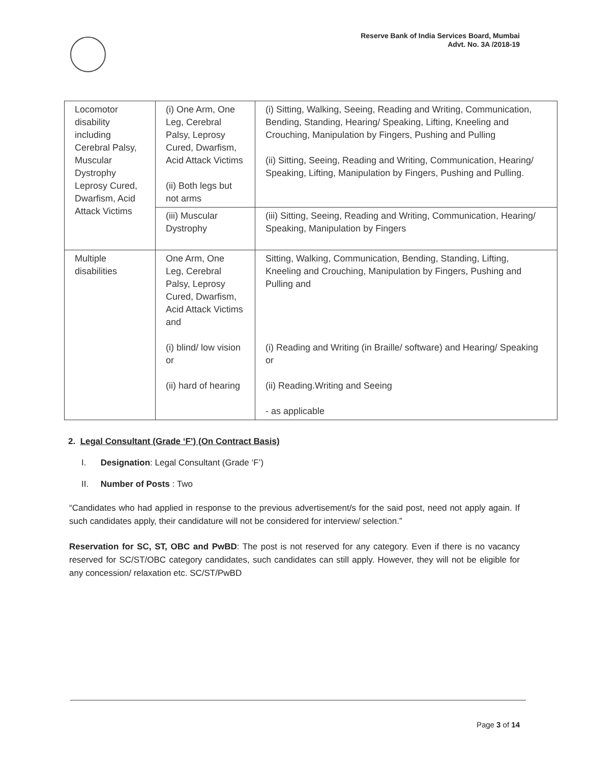Reserve Bank of India Services Board, Mumbai
Advt. No. 3A /2018-19
| Locomotor disability including Cerebral Palsy, Muscular Dystrophy Leprosy Cured, Dwarfism, Acid Attack Victims | (i) One Arm, One Leg, Cerebral Palsy, Leprosy Cured, Dwarfism, Acid Attack Victims (ii) Both legs but not arms | (i) Sitting, Walking, Seeing, Reading and Writing, Communication, Bending, Standing, Hearing/ Speaking, Lifting, Kneeling and Crouching, Manipulation by Fingers, Pushing and Pulling (ii) Sitting, Seeing, Reading and Writing, Communication, Hearing/ Speaking, Lifting, Manipulation by Fingers, Pushing and Pulling. |
| | (iii) Muscular Dystrophy | (iii) Sitting, Seeing, Reading and Writing, Communication, Hearing/ Speaking, Manipulation by Fingers |
| Multiple disabilities | One Arm, One Leg, Cerebral Palsy, Leprosy Cured, Dwarfism, Acid Attack Victims and (i) blind/ low vision or (ii) hard of hearing | Sitting, Walking, Communication, Bending, Standing, Lifting, Kneeling and Crouching, Manipulation by Fingers, Pushing and Pulling and (i) Reading and Writing (in Braille/ software) and Hearing/ Speaking or (ii) Reading.Writing and Seeing - as applicable |
2. Legal Consultant (Grade ‘F’) (On Contract Basis)
I. Designation: Legal Consultant (Grade ‘F’)
II. Number of Posts : Two
“Candidates who had applied in response to the previous advertisement/s for the said post, need not apply again. If such candidates apply, their candidature will not be considered for interview/ selection.”
Reservation for SC, ST, OBC and PwBD: The post is not reserved for any category. Even if there is no vacancy reserved for SC/ST/OBC category candidates, such candidates can still apply. However, they will not be eligible for any concession/ relaxation etc. SC/ST/PwBD
Page 3 of 14